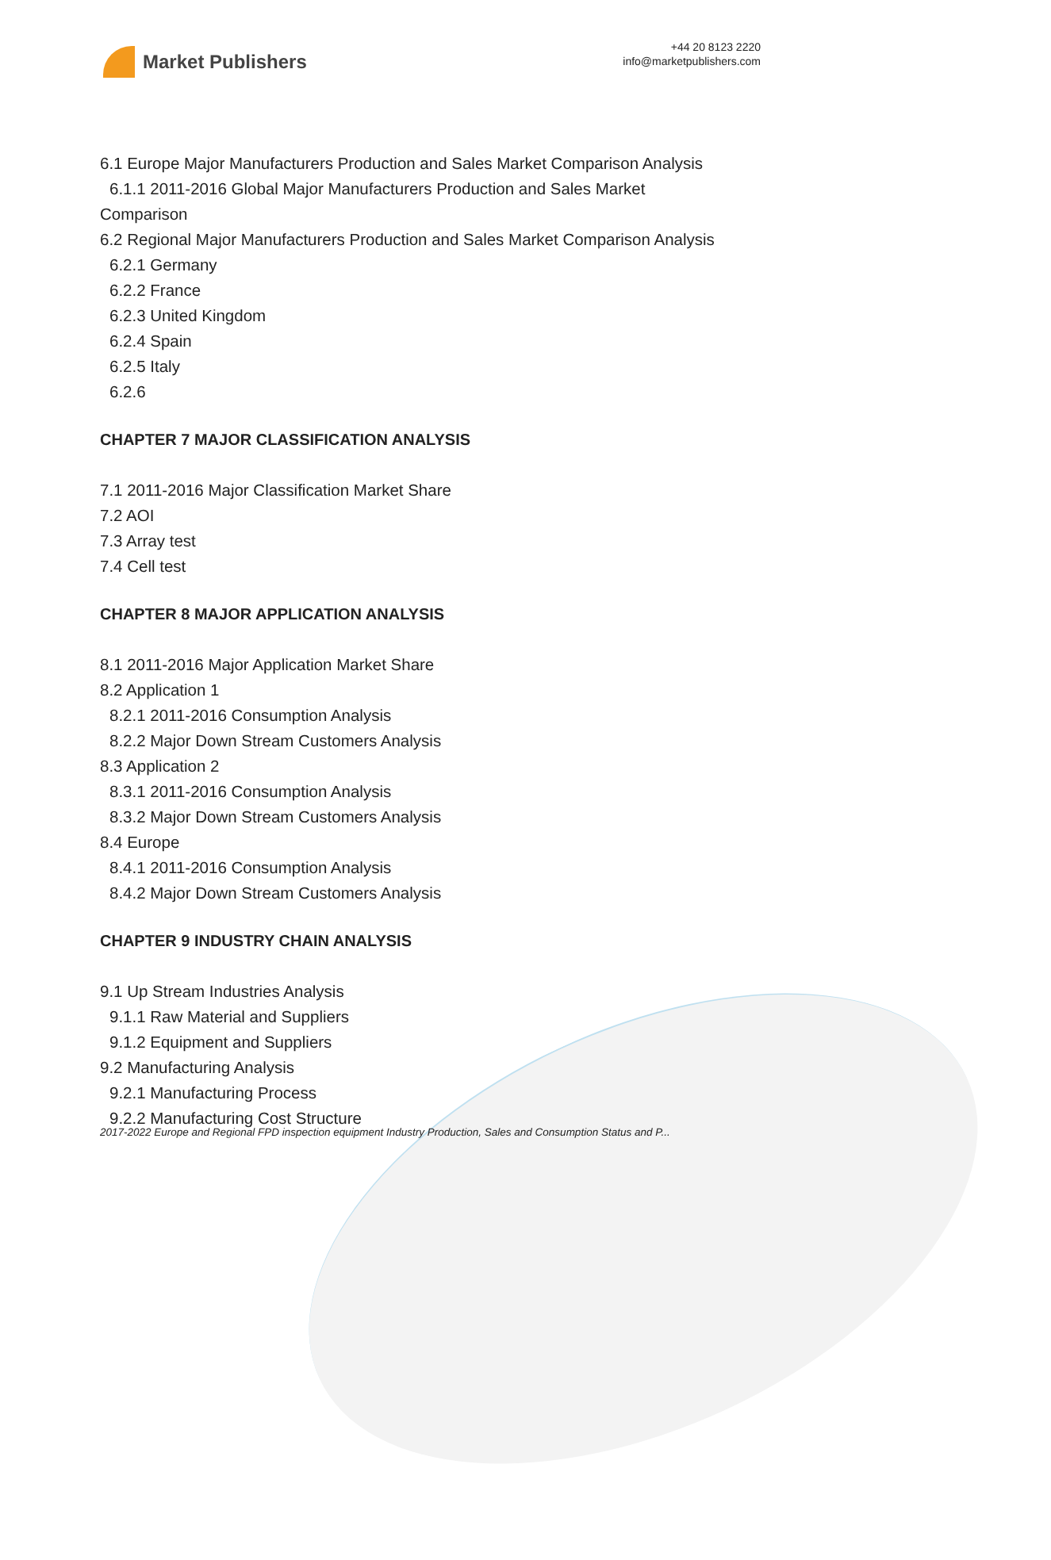Market Publishers
+44 20 8123 2220
info@marketpublishers.com
6.1 Europe Major Manufacturers Production and Sales Market Comparison Analysis
6.1.1 2011-2016 Global Major Manufacturers Production and Sales Market
Comparison
6.2 Regional Major Manufacturers Production and Sales Market Comparison Analysis
6.2.1 Germany
6.2.2 France
6.2.3 United Kingdom
6.2.4 Spain
6.2.5 Italy
6.2.6
CHAPTER 7 MAJOR CLASSIFICATION ANALYSIS
7.1 2011-2016 Major Classification Market Share
7.2 AOI
7.3 Array test
7.4 Cell test
CHAPTER 8 MAJOR APPLICATION ANALYSIS
8.1 2011-2016 Major Application Market Share
8.2 Application 1
8.2.1 2011-2016 Consumption Analysis
8.2.2 Major Down Stream Customers Analysis
8.3 Application 2
8.3.1 2011-2016 Consumption Analysis
8.3.2 Major Down Stream Customers Analysis
8.4 Europe
8.4.1 2011-2016 Consumption Analysis
8.4.2 Major Down Stream Customers Analysis
CHAPTER 9 INDUSTRY CHAIN ANALYSIS
9.1 Up Stream Industries Analysis
9.1.1 Raw Material and Suppliers
9.1.2 Equipment and Suppliers
9.2 Manufacturing Analysis
9.2.1 Manufacturing Process
9.2.2 Manufacturing Cost Structure
2017-2022 Europe and Regional FPD inspection equipment Industry Production, Sales and Consumption Status and P...